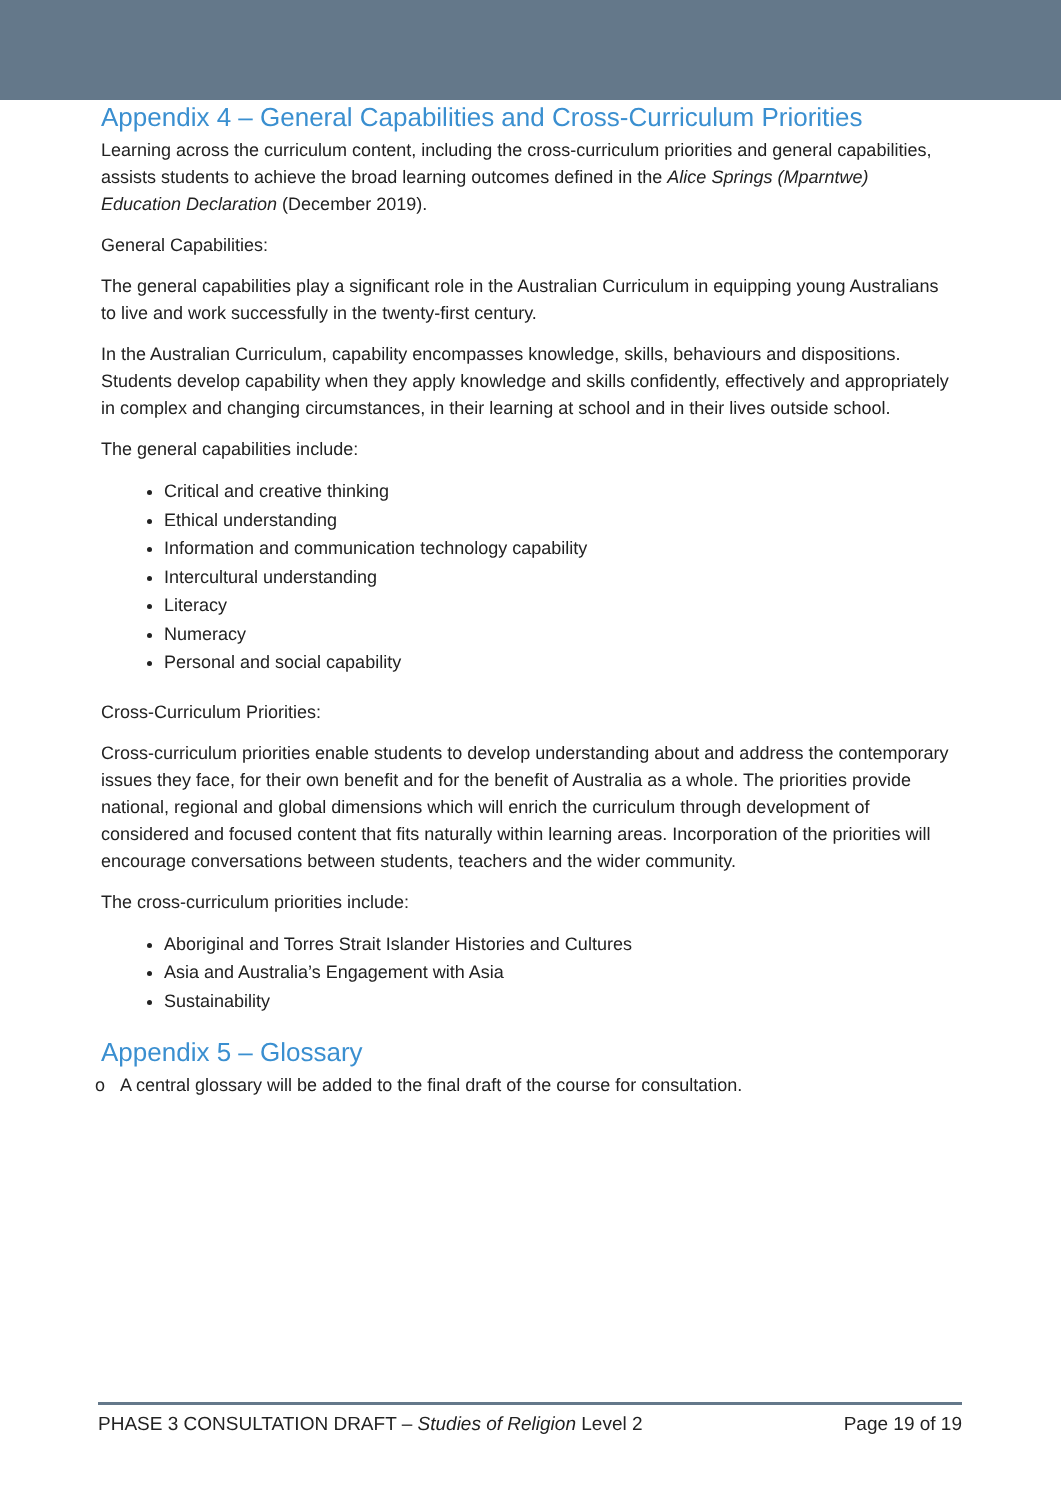Appendix 4 – General Capabilities and Cross-Curriculum Priorities
Learning across the curriculum content, including the cross-curriculum priorities and general capabilities, assists students to achieve the broad learning outcomes defined in the Alice Springs (Mparntwe) Education Declaration (December 2019).
General Capabilities:
The general capabilities play a significant role in the Australian Curriculum in equipping young Australians to live and work successfully in the twenty-first century.
In the Australian Curriculum, capability encompasses knowledge, skills, behaviours and dispositions. Students develop capability when they apply knowledge and skills confidently, effectively and appropriately in complex and changing circumstances, in their learning at school and in their lives outside school.
The general capabilities include:
Critical and creative thinking
Ethical understanding
Information and communication technology capability
Intercultural understanding
Literacy
Numeracy
Personal and social capability
Cross-Curriculum Priorities:
Cross-curriculum priorities enable students to develop understanding about and address the contemporary issues they face, for their own benefit and for the benefit of Australia as a whole. The priorities provide national, regional and global dimensions which will enrich the curriculum through development of considered and focused content that fits naturally within learning areas. Incorporation of the priorities will encourage conversations between students, teachers and the wider community.
The cross-curriculum priorities include:
Aboriginal and Torres Strait Islander Histories and Cultures
Asia and Australia’s Engagement with Asia
Sustainability
Appendix 5 – Glossary
o A central glossary will be added to the final draft of the course for consultation.
PHASE 3 CONSULTATION DRAFT – Studies of Religion Level 2 Page 19 of 19